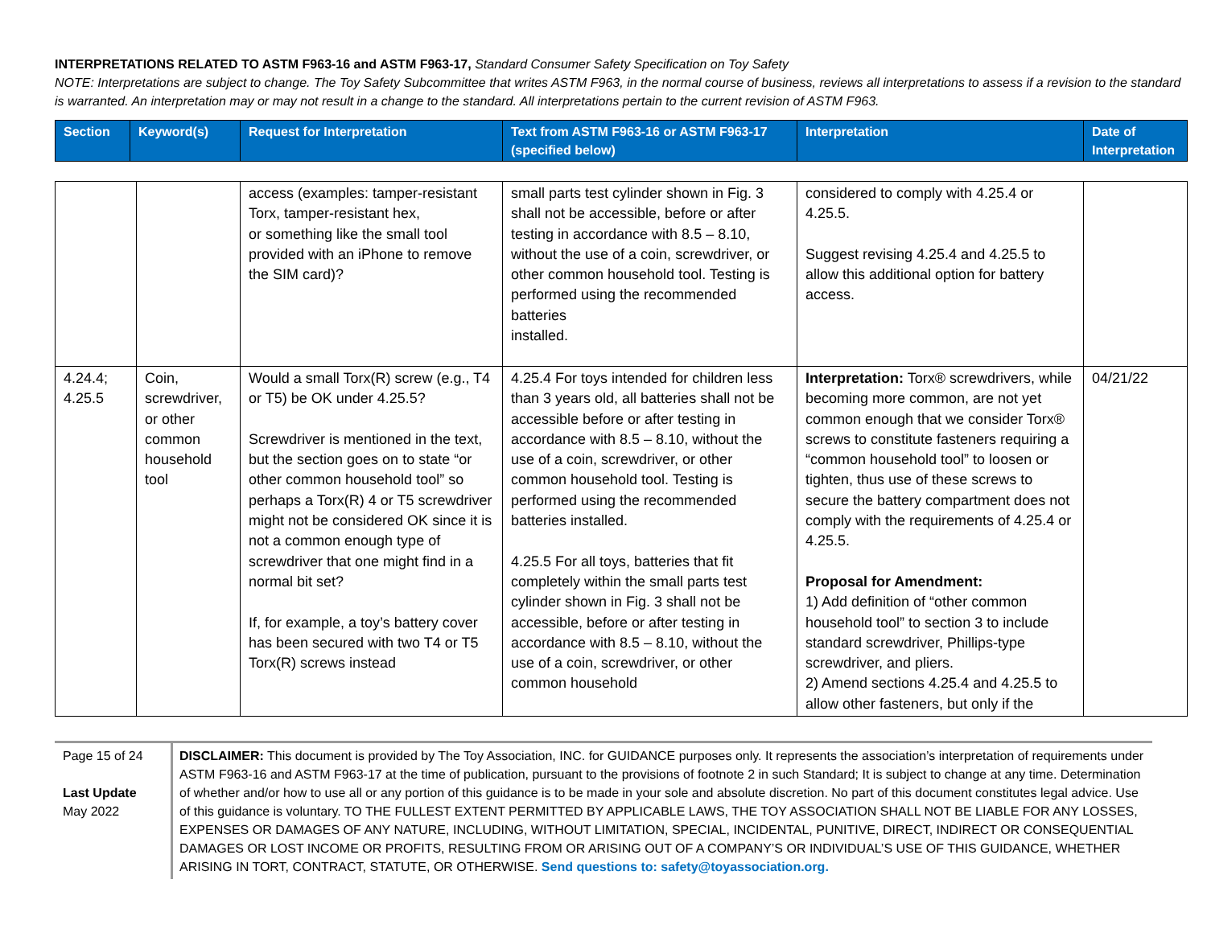INTERPRETATIONS RELATED TO ASTM F963-16 and ASTM F963-17, Standard Consumer Safety Specification on Toy Safety
NOTE: Interpretations are subject to change. The Toy Safety Subcommittee that writes ASTM F963, in the normal course of business, reviews all interpretations to assess if a revision to the standard is warranted. An interpretation may or may not result in a change to the standard. All interpretations pertain to the current revision of ASTM F963.
| Section | Keyword(s) | Request for Interpretation | Text from ASTM F963-16 or ASTM F963-17 (specified below) | Interpretation | Date of Interpretation |
| | | access (examples: tamper-resistant Torx, tamper-resistant hex, or something like the small tool provided with an iPhone to remove the SIM card)? | small parts test cylinder shown in Fig. 3 shall not be accessible, before or after testing in accordance with 8.5 – 8.10, without the use of a coin, screwdriver, or other common household tool. Testing is performed using the recommended batteries installed. | considered to comply with 4.25.4 or 4.25.5. Suggest revising 4.25.4 and 4.25.5 to allow this additional option for battery access. | |
| 4.24.4; 4.25.5 | Coin, screwdriver, or other common household tool | Would a small Torx(R) screw (e.g., T4 or T5) be OK under 4.25.5? Screwdriver is mentioned in the text, but the section goes on to state “or other common household tool” so perhaps a Torx(R) 4 or T5 screwdriver might not be considered OK since it is not a common enough type of screwdriver that one might find in a normal bit set? If, for example, a toy’s battery cover has been secured with two T4 or T5 Torx(R) screws instead | 4.25.4 For toys intended for children less than 3 years old, all batteries shall not be accessible before or after testing in accordance with 8.5 – 8.10, without the use of a coin, screwdriver, or other common household tool. Testing is performed using the recommended batteries installed. 4.25.5 For all toys, batteries that fit completely within the small parts test cylinder shown in Fig. 3 shall not be accessible, before or after testing in accordance with 8.5 – 8.10, without the use of a coin, screwdriver, or other common household | Interpretation: Torx® screwdrivers, while becoming more common, are not yet common enough that we consider Torx® screws to constitute fasteners requiring a “common household tool” to loosen or tighten, thus use of these screws to secure the battery compartment does not comply with the requirements of 4.25.4 or 4.25.5. Proposal for Amendment: 1) Add definition of “other common household tool” to section 3 to include standard screwdriver, Phillips-type screwdriver, and pliers. 2) Amend sections 4.25.4 and 4.25.5 to allow other fasteners, but only if the | 04/21/22 |
Page 15 of 24
Last Update
May 2022
DISCLAIMER: This document is provided by The Toy Association, INC. for GUIDANCE purposes only. It represents the association’s interpretation of requirements under ASTM F963-16 and ASTM F963-17 at the time of publication, pursuant to the provisions of footnote 2 in such Standard; It is subject to change at any time. Determination of whether and/or how to use all or any portion of this guidance is to be made in your sole and absolute discretion. No part of this document constitutes legal advice. Use of this guidance is voluntary. TO THE FULLEST EXTENT PERMITTED BY APPLICABLE LAWS, THE TOY ASSOCIATION SHALL NOT BE LIABLE FOR ANY LOSSES, EXPENSES OR DAMAGES OF ANY NATURE, INCLUDING, WITHOUT LIMITATION, SPECIAL, INCIDENTAL, PUNITIVE, DIRECT, INDIRECT OR CONSEQUENTIAL DAMAGES OR LOST INCOME OR PROFITS, RESULTING FROM OR ARISING OUT OF A COMPANY’S OR INDIVIDUAL’S USE OF THIS GUIDANCE, WHETHER ARISING IN TORT, CONTRACT, STATUTE, OR OTHERWISE. Send questions to: safety@toyassociation.org.